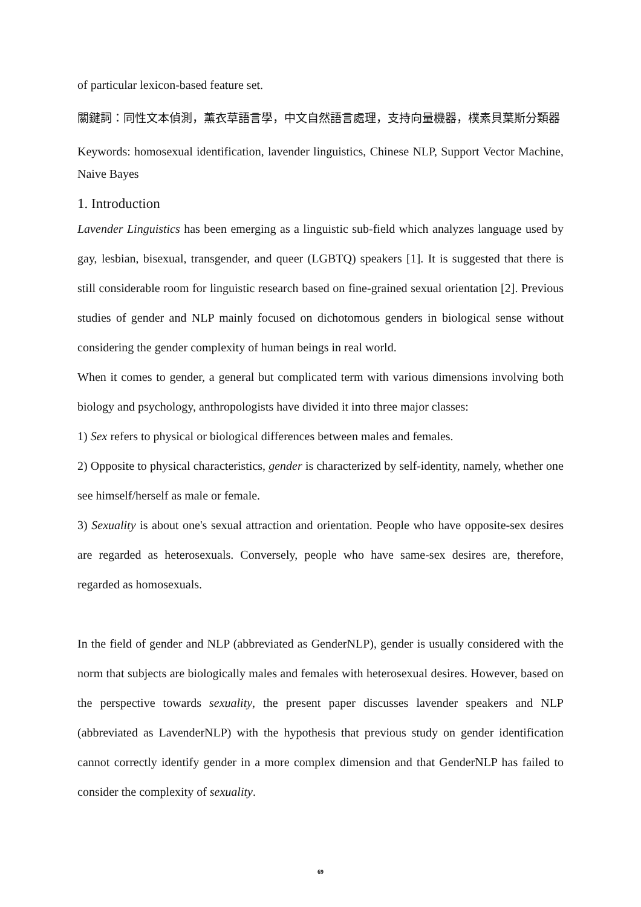of particular lexicon-based feature set.
關鍵詞：同性文本偵測，薰衣草語言學，中文自然語言處理，支持向量機器，樸素貝葉斯分類器
Keywords: homosexual identification, lavender linguistics, Chinese NLP, Support Vector Machine, Naive Bayes
1. Introduction
Lavender Linguistics has been emerging as a linguistic sub-field which analyzes language used by gay, lesbian, bisexual, transgender, and queer (LGBTQ) speakers [1]. It is suggested that there is still considerable room for linguistic research based on fine-grained sexual orientation [2]. Previous studies of gender and NLP mainly focused on dichotomous genders in biological sense without considering the gender complexity of human beings in real world.
When it comes to gender, a general but complicated term with various dimensions involving both biology and psychology, anthropologists have divided it into three major classes:
1) Sex refers to physical or biological differences between males and females.
2) Opposite to physical characteristics, gender is characterized by self-identity, namely, whether one see himself/herself as male or female.
3) Sexuality is about one's sexual attraction and orientation. People who have opposite-sex desires are regarded as heterosexuals. Conversely, people who have same-sex desires are, therefore, regarded as homosexuals.
In the field of gender and NLP (abbreviated as GenderNLP), gender is usually considered with the norm that subjects are biologically males and females with heterosexual desires. However, based on the perspective towards sexuality, the present paper discusses lavender speakers and NLP (abbreviated as LavenderNLP) with the hypothesis that previous study on gender identification cannot correctly identify gender in a more complex dimension and that GenderNLP has failed to consider the complexity of sexuality.
69